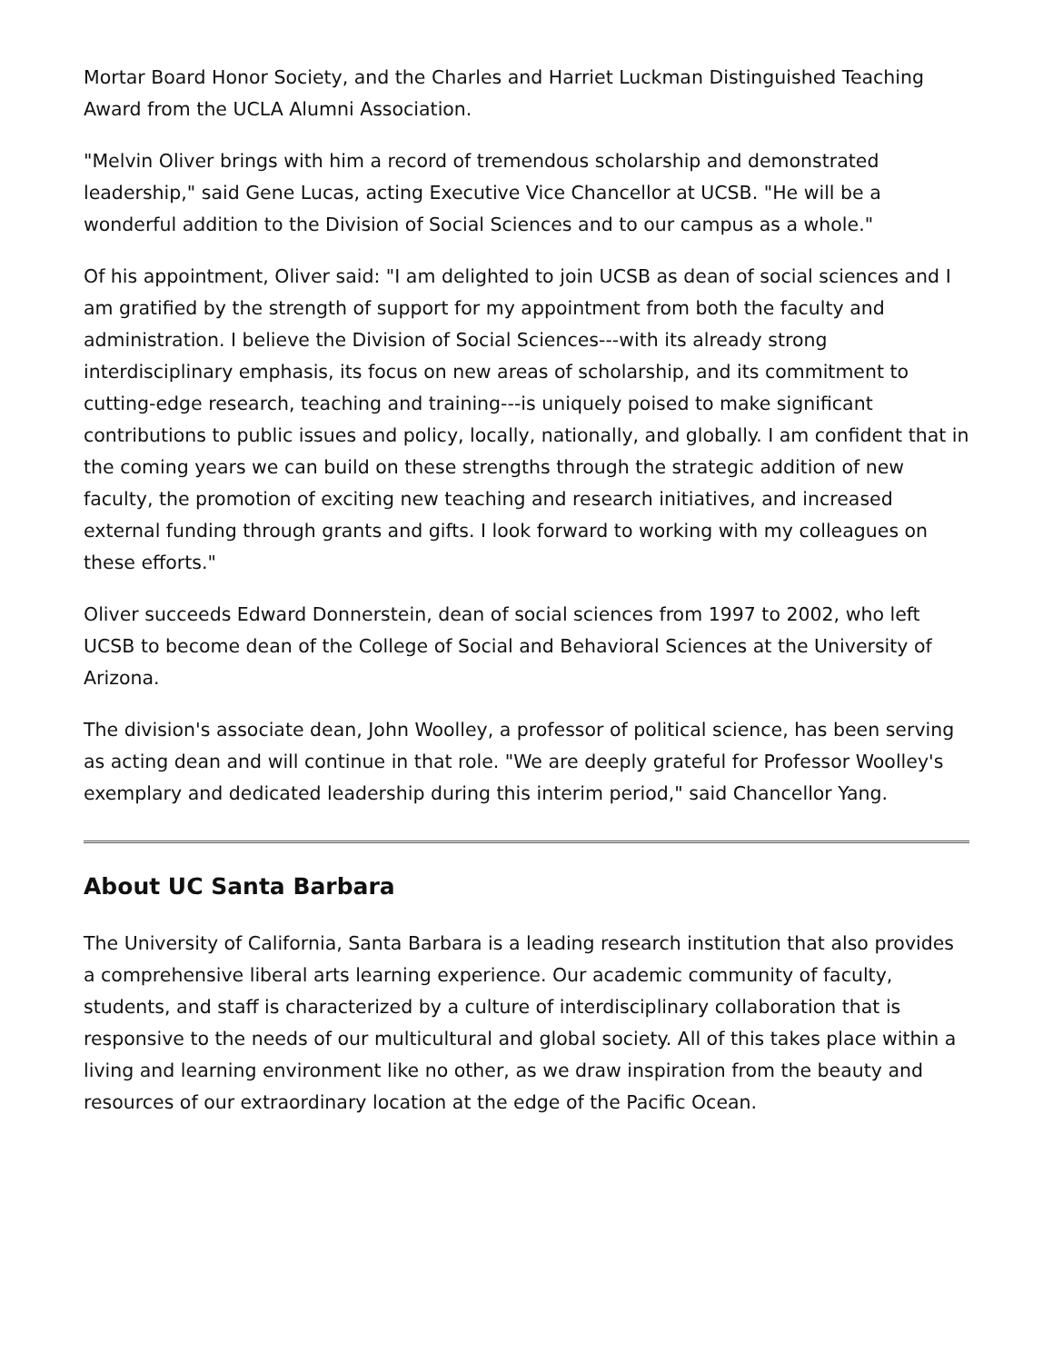Mortar Board Honor Society, and the Charles and Harriet Luckman Distinguished Teaching Award from the UCLA Alumni Association.
"Melvin Oliver brings with him a record of tremendous scholarship and demonstrated leadership," said Gene Lucas, acting Executive Vice Chancellor at UCSB. "He will be a wonderful addition to the Division of Social Sciences and to our campus as a whole."
Of his appointment, Oliver said: "I am delighted to join UCSB as dean of social sciences and I am gratified by the strength of support for my appointment from both the faculty and administration. I believe the Division of Social Sciences---with its already strong interdisciplinary emphasis, its focus on new areas of scholarship, and its commitment to cutting-edge research, teaching and training---is uniquely poised to make significant contributions to public issues and policy, locally, nationally, and globally. I am confident that in the coming years we can build on these strengths through the strategic addition of new faculty, the promotion of exciting new teaching and research initiatives, and increased external funding through grants and gifts. I look forward to working with my colleagues on these efforts."
Oliver succeeds Edward Donnerstein, dean of social sciences from 1997 to 2002, who left UCSB to become dean of the College of Social and Behavioral Sciences at the University of Arizona.
The division's associate dean, John Woolley, a professor of political science, has been serving as acting dean and will continue in that role. "We are deeply grateful for Professor Woolley's exemplary and dedicated leadership during this interim period," said Chancellor Yang.
About UC Santa Barbara
The University of California, Santa Barbara is a leading research institution that also provides a comprehensive liberal arts learning experience. Our academic community of faculty, students, and staff is characterized by a culture of interdisciplinary collaboration that is responsive to the needs of our multicultural and global society. All of this takes place within a living and learning environment like no other, as we draw inspiration from the beauty and resources of our extraordinary location at the edge of the Pacific Ocean.